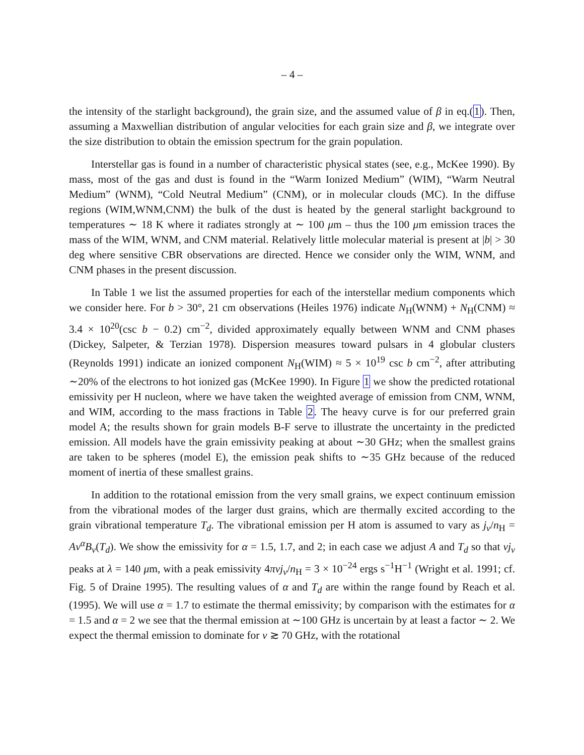– 4 –
the intensity of the starlight background), the grain size, and the assumed value of β in eq.(1). Then, assuming a Maxwellian distribution of angular velocities for each grain size and β, we integrate over the size distribution to obtain the emission spectrum for the grain population.
Interstellar gas is found in a number of characteristic physical states (see, e.g., McKee 1990). By mass, most of the gas and dust is found in the “Warm Ionized Medium” (WIM), “Warm Neutral Medium” (WNM), “Cold Neutral Medium” (CNM), or in molecular clouds (MC). In the diffuse regions (WIM,WNM,CNM) the bulk of the dust is heated by the general starlight background to temperatures ∼ 18 K where it radiates strongly at ∼ 100 μm – thus the 100 μm emission traces the mass of the WIM, WNM, and CNM material. Relatively little molecular material is present at |b| > 30 deg where sensitive CBR observations are directed. Hence we consider only the WIM, WNM, and CNM phases in the present discussion.
In Table 1 we list the assumed properties for each of the interstellar medium components which we consider here. For b > 30°, 21 cm observations (Heiles 1976) indicate N<sub>H</sub>(WNM) + N<sub>H</sub>(CNM) ≈ 3.4 × 10<sup>20</sup>(csc b − 0.2) cm<sup>−2</sup>, divided approximately equally between WNM and CNM phases (Dickey, Salpeter, & Terzian 1978). Dispersion measures toward pulsars in 4 globular clusters (Reynolds 1991) indicate an ionized component N<sub>H</sub>(WIM) ≈ 5 × 10<sup>19</sup> csc b cm<sup>−2</sup>, after attributing ∼20% of the electrons to hot ionized gas (McKee 1990). In Figure 1 we show the predicted rotational emissivity per H nucleon, where we have taken the weighted average of emission from CNM, WNM, and WIM, according to the mass fractions in Table 2. The heavy curve is for our preferred grain model A; the results shown for grain models B-F serve to illustrate the uncertainty in the predicted emission. All models have the grain emissivity peaking at about ∼30 GHz; when the smallest grains are taken to be spheres (model E), the emission peak shifts to ∼35 GHz because of the reduced moment of inertia of these smallest grains.
In addition to the rotational emission from the very small grains, we expect continuum emission from the vibrational modes of the larger dust grains, which are thermally excited according to the grain vibrational temperature T<sub>d</sub>. The vibrational emission per H atom is assumed to vary as j<sub>ν</sub>/n<sub>H</sub> = Aν<sup>α</sup>B<sub>ν</sub>(T<sub>d</sub>). We show the emissivity for α = 1.5, 1.7, and 2; in each case we adjust A and T<sub>d</sub> so that νj<sub>ν</sub> peaks at λ = 140 μm, with a peak emissivity 4πνj<sub>ν</sub>/n<sub>H</sub> = 3 × 10<sup>−24</sup> ergs s<sup>−1</sup>H<sup>−1</sup> (Wright et al. 1991; cf. Fig. 5 of Draine 1995). The resulting values of α and T<sub>d</sub> are within the range found by Reach et al. (1995). We will use α = 1.7 to estimate the thermal emissivity; by comparison with the estimates for α = 1.5 and α = 2 we see that the thermal emission at ∼100 GHz is uncertain by at least a factor ∼ 2. We expect the thermal emission to dominate for ν ≳ 70 GHz, with the rotational